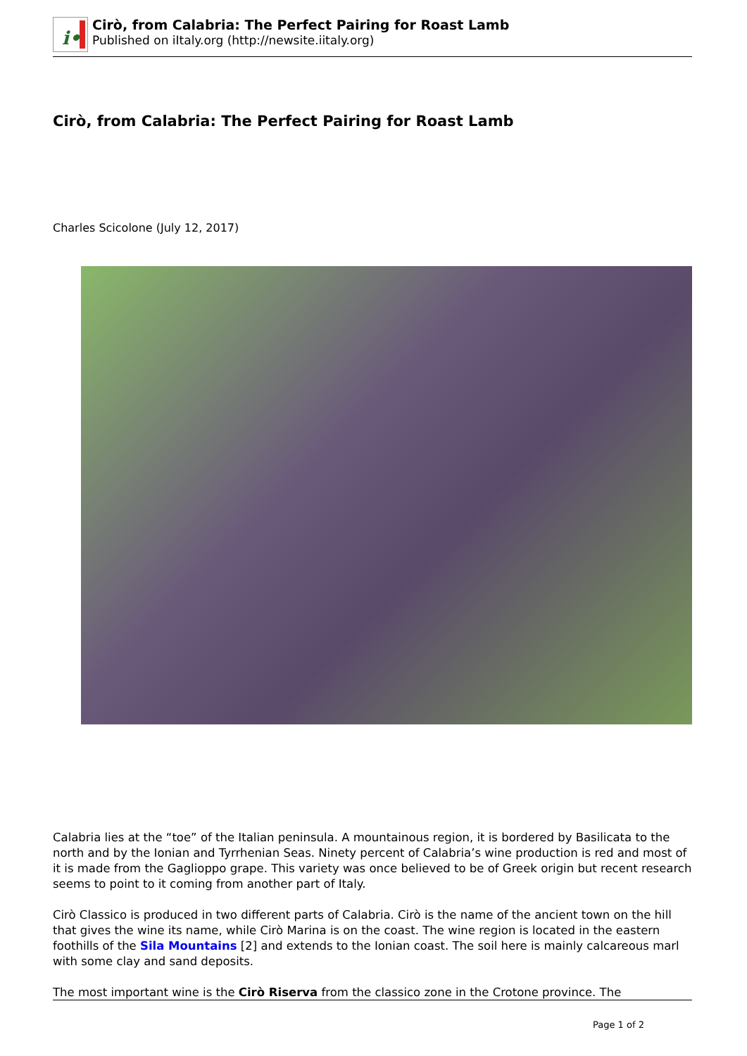i•
Cirò, from Calabria: The Perfect Pairing for Roast Lamb
Published on iItaly.org (http://newsite.iitaly.org)
Cirò, from Calabria: The Perfect Pairing for Roast Lamb
Charles Scicolone (July 12, 2017)
Calabria lies at the “toe” of the Italian peninsula. A mountainous region, it is bordered by Basilicata to the north and by the Ionian and Tyrrhenian Seas. Ninety percent of Calabria’s wine production is red and most of it is made from the Gaglioppo grape. This variety was once believed to be of Greek origin but recent research seems to point to it coming from another part of Italy.
Cirò Classico is produced in two different parts of Calabria. Cirò is the name of the ancient town on the hill that gives the wine its name, while Cirò Marina is on the coast. The wine region is located in the eastern foothills of the Sila Mountains [2] and extends to the Ionian coast. The soil here is mainly calcareous marl with some clay and sand deposits.
The most important wine is the Cirò Riserva from the classico zone in the Crotone province. The
Page 1 of 2